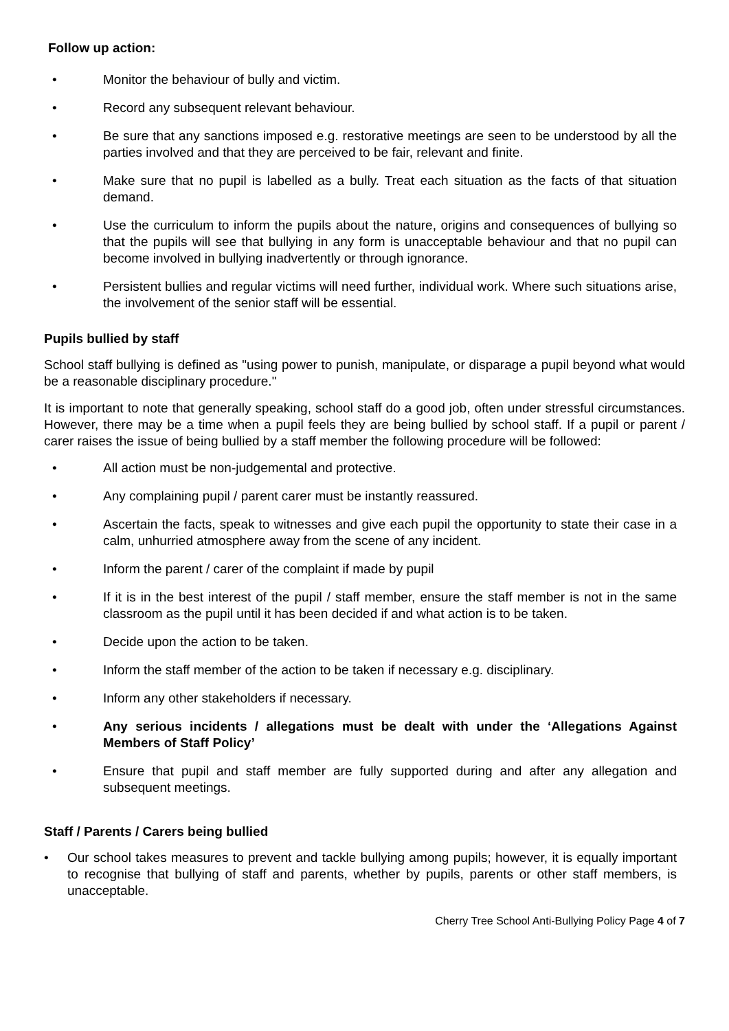Follow up action:
• Monitor the behaviour of bully and victim.
• Record any subsequent relevant behaviour.
• Be sure that any sanctions imposed e.g. restorative meetings are seen to be understood by all the parties involved and that they are perceived to be fair, relevant and finite.
• Make sure that no pupil is labelled as a bully. Treat each situation as the facts of that situation demand.
• Use the curriculum to inform the pupils about the nature, origins and consequences of bullying so that the pupils will see that bullying in any form is unacceptable behaviour and that no pupil can become involved in bullying inadvertently or through ignorance.
• Persistent bullies and regular victims will need further, individual work. Where such situations arise, the involvement of the senior staff will be essential.
Pupils bullied by staff
School staff bullying is defined as "using power to punish, manipulate, or disparage a pupil beyond what would be a reasonable disciplinary procedure."
It is important to note that generally speaking, school staff do a good job, often under stressful circumstances. However, there may be a time when a pupil feels they are being bullied by school staff. If a pupil or parent / carer raises the issue of being bullied by a staff member the following procedure will be followed:
• All action must be non-judgemental and protective.
• Any complaining pupil / parent carer must be instantly reassured.
• Ascertain the facts, speak to witnesses and give each pupil the opportunity to state their case in a calm, unhurried atmosphere away from the scene of any incident.
• Inform the parent / carer of the complaint if made by pupil
• If it is in the best interest of the pupil / staff member, ensure the staff member is not in the same classroom as the pupil until it has been decided if and what action is to be taken.
• Decide upon the action to be taken.
• Inform the staff member of the action to be taken if necessary e.g. disciplinary.
• Inform any other stakeholders if necessary.
• Any serious incidents / allegations must be dealt with under the ‘Allegations Against Members of Staff Policy’
• Ensure that pupil and staff member are fully supported during and after any allegation and subsequent meetings.
Staff / Parents / Carers being bullied
• Our school takes measures to prevent and tackle bullying among pupils; however, it is equally important to recognise that bullying of staff and parents, whether by pupils, parents or other staff members, is unacceptable.
Cherry Tree School Anti-Bullying Policy Page 4 of 7